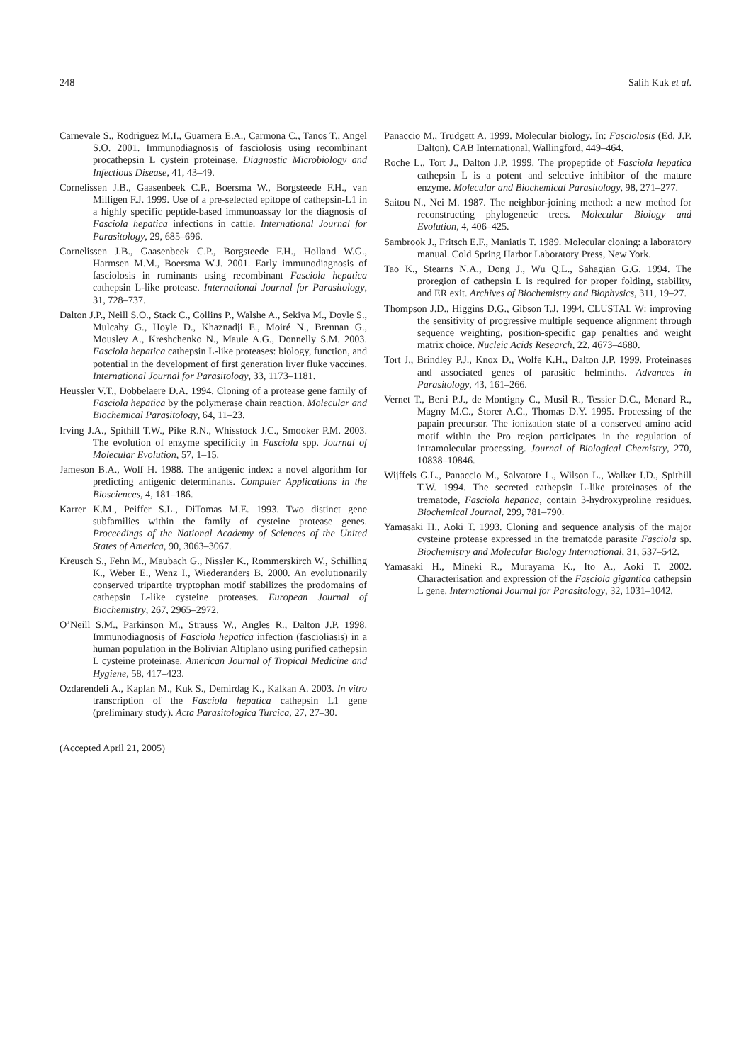248 Salih Kuk et al.
Carnevale S., Rodriguez M.I., Guarnera E.A., Carmona C., Tanos T., Angel S.O. 2001. Immunodiagnosis of fasciolosis using recombinant procathepsin L cystein proteinase. Diagnostic Microbiology and Infectious Disease, 41, 43–49.
Cornelissen J.B., Gaasenbeek C.P., Boersma W., Borgsteede F.H., van Milligen F.J. 1999. Use of a pre-selected epitope of cathepsin-L1 in a highly specific peptide-based immunoassay for the diagnosis of Fasciola hepatica infections in cattle. International Journal for Parasitology, 29, 685–696.
Cornelissen J.B., Gaasenbeek C.P., Borgsteede F.H., Holland W.G., Harmsen M.M., Boersma W.J. 2001. Early immunodiagnosis of fasciolosis in ruminants using recombinant Fasciola hepatica cathepsin L-like protease. International Journal for Parasitology, 31, 728–737.
Dalton J.P., Neill S.O., Stack C., Collins P., Walshe A., Sekiya M., Doyle S., Mulcahy G., Hoyle D., Khaznadji E., Moiré N., Brennan G., Mousley A., Kreshchenko N., Maule A.G., Donnelly S.M. 2003. Fasciola hepatica cathepsin L-like proteases: biology, function, and potential in the development of first generation liver fluke vaccines. International Journal for Parasitology, 33, 1173–1181.
Heussler V.T., Dobbelaere D.A. 1994. Cloning of a protease gene family of Fasciola hepatica by the polymerase chain reaction. Molecular and Biochemical Parasitology, 64, 11–23.
Irving J.A., Spithill T.W., Pike R.N., Whisstock J.C., Smooker P.M. 2003. The evolution of enzyme specificity in Fasciola spp. Journal of Molecular Evolution, 57, 1–15.
Jameson B.A., Wolf H. 1988. The antigenic index: a novel algorithm for predicting antigenic determinants. Computer Applications in the Biosciences, 4, 181–186.
Karrer K.M., Peiffer S.L., DiTomas M.E. 1993. Two distinct gene subfamilies within the family of cysteine protease genes. Proceedings of the National Academy of Sciences of the United States of America, 90, 3063–3067.
Kreusch S., Fehn M., Maubach G., Nissler K., Rommerskirch W., Schilling K., Weber E., Wenz I., Wiederanders B. 2000. An evolutionarily conserved tripartite tryptophan motif stabilizes the prodomains of cathepsin L-like cysteine proteases. European Journal of Biochemistry, 267, 2965–2972.
O’Neill S.M., Parkinson M., Strauss W., Angles R., Dalton J.P. 1998. Immunodiagnosis of Fasciola hepatica infection (fascioliasis) in a human population in the Bolivian Altiplano using purified cathepsin L cysteine proteinase. American Journal of Tropical Medicine and Hygiene, 58, 417–423.
Ozdarendeli A., Kaplan M., Kuk S., Demirdag K., Kalkan A. 2003. In vitro transcription of the Fasciola hepatica cathepsin L1 gene (preliminary study). Acta Parasitologica Turcica, 27, 27–30.
Panaccio M., Trudgett A. 1999. Molecular biology. In: Fasciolosis (Ed. J.P. Dalton). CAB International, Wallingford, 449–464.
Roche L., Tort J., Dalton J.P. 1999. The propeptide of Fasciola hepatica cathepsin L is a potent and selective inhibitor of the mature enzyme. Molecular and Biochemical Parasitology, 98, 271–277.
Saitou N., Nei M. 1987. The neighbor-joining method: a new method for reconstructing phylogenetic trees. Molecular Biology and Evolution, 4, 406–425.
Sambrook J., Fritsch E.F., Maniatis T. 1989. Molecular cloning: a laboratory manual. Cold Spring Harbor Laboratory Press, New York.
Tao K., Stearns N.A., Dong J., Wu Q.L., Sahagian G.G. 1994. The proregion of cathepsin L is required for proper folding, stability, and ER exit. Archives of Biochemistry and Biophysics, 311, 19–27.
Thompson J.D., Higgins D.G., Gibson T.J. 1994. CLUSTAL W: improving the sensitivity of progressive multiple sequence alignment through sequence weighting, position-specific gap penalties and weight matrix choice. Nucleic Acids Research, 22, 4673–4680.
Tort J., Brindley P.J., Knox D., Wolfe K.H., Dalton J.P. 1999. Proteinases and associated genes of parasitic helminths. Advances in Parasitology, 43, 161–266.
Vernet T., Berti P.J., de Montigny C., Musil R., Tessier D.C., Menard R., Magny M.C., Storer A.C., Thomas D.Y. 1995. Processing of the papain precursor. The ionization state of a conserved amino acid motif within the Pro region participates in the regulation of intramolecular processing. Journal of Biological Chemistry, 270, 10838–10846.
Wijffels G.L., Panaccio M., Salvatore L., Wilson L., Walker I.D., Spithill T.W. 1994. The secreted cathepsin L-like proteinases of the trematode, Fasciola hepatica, contain 3-hydroxyproline residues. Biochemical Journal, 299, 781–790.
Yamasaki H., Aoki T. 1993. Cloning and sequence analysis of the major cysteine protease expressed in the trematode parasite Fasciola sp. Biochemistry and Molecular Biology International, 31, 537–542.
Yamasaki H., Mineki R., Murayama K., Ito A., Aoki T. 2002. Characterisation and expression of the Fasciola gigantica cathepsin L gene. International Journal for Parasitology, 32, 1031–1042.
(Accepted April 21, 2005)